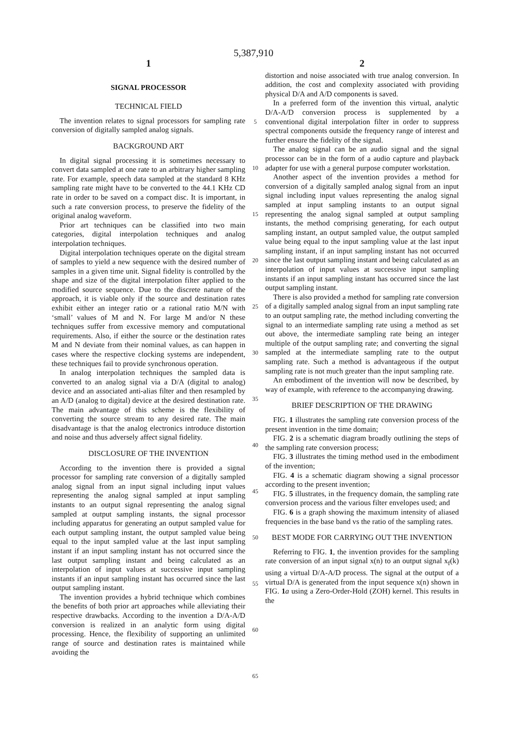5,387,910
1
SIGNAL PROCESSOR
TECHNICAL FIELD
The invention relates to signal processors for sampling rate conversion of digitally sampled analog signals.
BACKGROUND ART
In digital signal processing it is sometimes necessary to convert data sampled at one rate to an arbitrary higher sampling rate. For example, speech data sampled at the standard 8 KHz sampling rate might have to be converted to the 44.1 KHz CD rate in order to be saved on a compact disc. It is important, in such a rate conversion process, to preserve the fidelity of the original analog waveform.
Prior art techniques can be classified into two main categories, digital interpolation techniques and analog interpolation techniques.
Digital interpolation techniques operate on the digital stream of samples to yield a new sequence with the desired number of samples in a given time unit. Signal fidelity is controlled by the shape and size of the digital interpolation filter applied to the modified source sequence. Due to the discrete nature of the approach, it is viable only if the source and destination rates exhibit either an integer ratio or a rational ratio M/N with ‘small’ values of M and N. For large M and/or N these techniques suffer from excessive memory and computational requirements. Also, if either the source or the destination rates M and N deviate from their nominal values, as can happen in cases where the respective clocking systems are independent, these techniques fail to provide synchronous operation.
In analog interpolation techniques the sampled data is converted to an analog signal via a D/A (digital to analog) device and an associated anti-alias filter and then resampled by an A/D (analog to digital) device at the desired destination rate. The main advantage of this scheme is the flexibility of converting the source stream to any desired rate. The main disadvantage is that the analog electronics introduce distortion and noise and thus adversely affect signal fidelity.
DISCLOSURE OF THE INVENTION
According to the invention there is provided a signal processor for sampling rate conversion of a digitally sampled analog signal from an input signal including input values representing the analog signal sampled at input sampling instants to an output signal representing the analog signal sampled at output sampling instants, the signal processor including apparatus for generating an output sampled value for each output sampling instant, the output sampled value being equal to the input sampled value at the last input sampling instant if an input sampling instant has not occurred since the last output sampling instant and being calculated as an interpolation of input values at successive input sampling instants if an input sampling instant has occurred since the last output sampling instant.
The invention provides a hybrid technique which combines the benefits of both prior art approaches while alleviating their respective drawbacks. According to the invention a D/A-A/D conversion is realized in an analytic form using digital processing. Hence, the flexibility of supporting an unlimited range of source and destination rates is maintained while avoiding the
5
10
15
20
25
30
35
40
45
50
55
60
65
2
distortion and noise associated with true analog conversion. In addition, the cost and complexity associated with providing physical D/A and A/D components is saved.
In a preferred form of the invention this virtual, analytic D/A-A/D conversion process is supplemented by a conventional digital interpolation filter in order to suppress spectral components outside the frequency range of interest and further ensure the fidelity of the signal.
The analog signal can be an audio signal and the signal processor can be in the form of a audio capture and playback adapter for use with a general purpose computer workstation.
Another aspect of the invention provides a method for conversion of a digitally sampled analog signal from an input signal including input values representing the analog signal sampled at input sampling instants to an output signal representing the analog signal sampled at output sampling instants, the method comprising generating, for each output sampling instant, an output sampled value, the output sampled value being equal to the input sampling value at the last input sampling instant, if an input sampling instant has not occurred since the last output sampling instant and being calculated as an interpolation of input values at successive input sampling instants if an input sampling instant has occurred since the last output sampling instant.
There is also provided a method for sampling rate conversion of a digitally sampled analog signal from an input sampling rate to an output sampling rate, the method including converting the signal to an intermediate sampling rate using a method as set out above, the intermediate sampling rate being an integer multiple of the output sampling rate; and converting the signal sampled at the intermediate sampling rate to the output sampling rate. Such a method is advantageous if the output sampling rate is not much greater than the input sampling rate.
An embodiment of the invention will now be described, by way of example, with reference to the accompanying drawing.
BRIEF DESCRIPTION OF THE DRAWING
FIG. 1 illustrates the sampling rate conversion process of the present invention in the time domain;
FIG. 2 is a schematic diagram broadly outlining the steps of the sampling rate conversion process;
FIG. 3 illustrates the timing method used in the embodiment of the invention;
FIG. 4 is a schematic diagram showing a signal processor according to the present invention;
FIG. 5 illustrates, in the frequency domain, the sampling rate conversion process and the various filter envelopes used; and
FIG. 6 is a graph showing the maximum intensity of aliased frequencies in the base band vs the ratio of the sampling rates.
BEST MODE FOR CARRYING OUT THE INVENTION
Referring to FIG. 1, the invention provides for the sampling rate conversion of an input signal x(n) to an output signal x<sub>f</sub>(k) using a virtual D/A-A/D process. The signal at the output of a virtual D/A is generated from the input sequence x(n) shown in FIG. 1 a using a Zero-Order-Hold (ZOH) kernel. This results in the